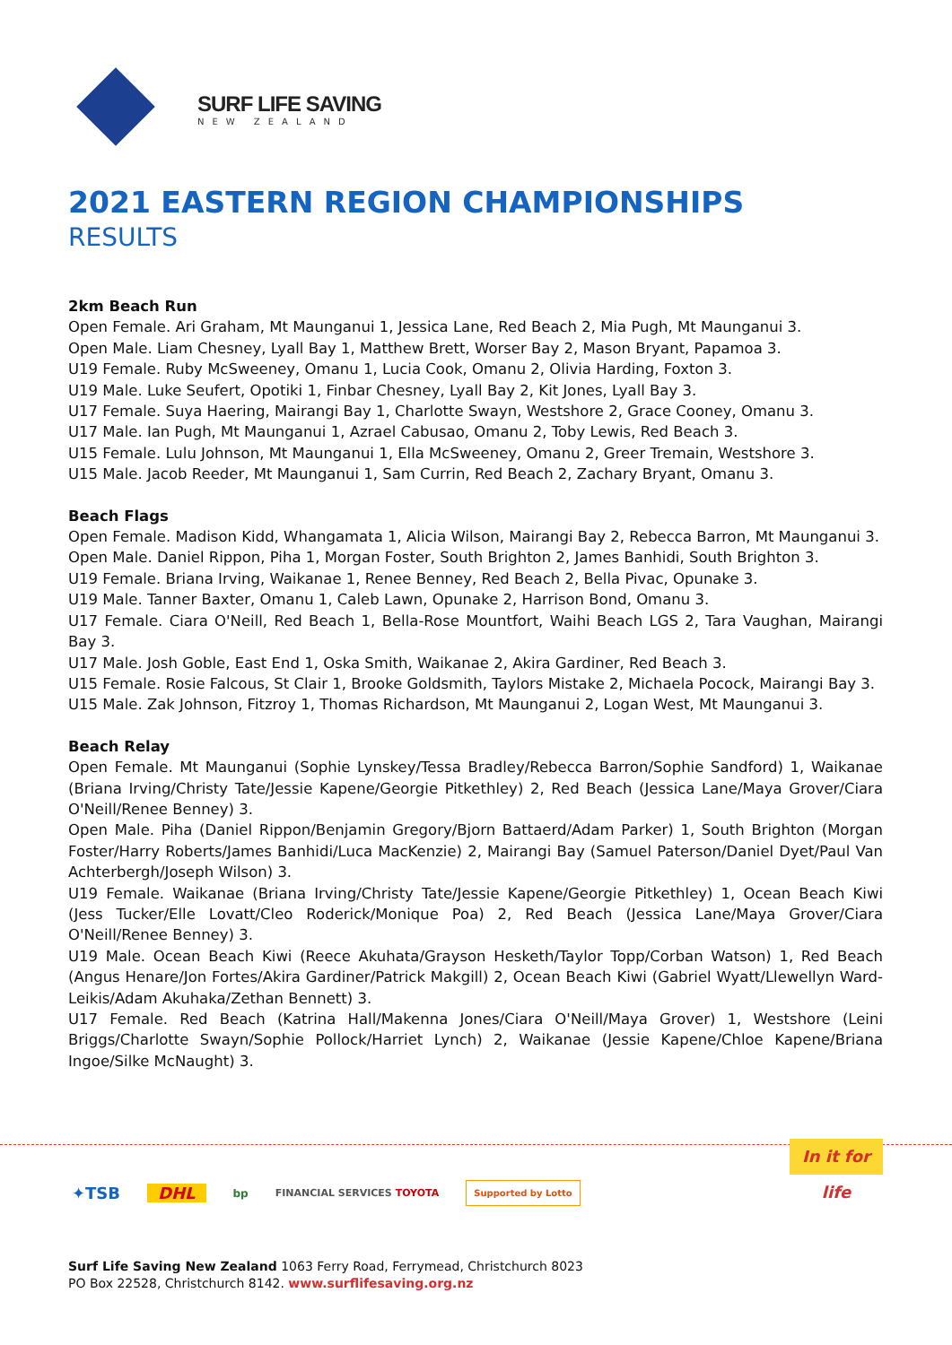SURF LIFE SAVING
NEW ZEALAND
2021 EASTERN REGION CHAMPIONSHIPS
RESULTS
2km Beach Run
Open Female. Ari Graham, Mt Maunganui 1, Jessica Lane, Red Beach 2, Mia Pugh, Mt Maunganui 3.
Open Male. Liam Chesney, Lyall Bay 1, Matthew Brett, Worser Bay 2, Mason Bryant, Papamoa 3.
U19 Female. Ruby McSweeney, Omanu 1, Lucia Cook, Omanu 2, Olivia Harding, Foxton 3.
U19 Male. Luke Seufert, Opotiki 1, Finbar Chesney, Lyall Bay 2, Kit Jones, Lyall Bay 3.
U17 Female. Suya Haering, Mairangi Bay 1, Charlotte Swayn, Westshore 2, Grace Cooney, Omanu 3.
U17 Male. Ian Pugh, Mt Maunganui 1, Azrael Cabusao, Omanu 2, Toby Lewis, Red Beach 3.
U15 Female. Lulu Johnson, Mt Maunganui 1, Ella McSweeney, Omanu 2, Greer Tremain, Westshore 3.
U15 Male. Jacob Reeder, Mt Maunganui 1, Sam Currin, Red Beach 2, Zachary Bryant, Omanu 3.
Beach Flags
Open Female. Madison Kidd, Whangamata 1, Alicia Wilson, Mairangi Bay 2, Rebecca Barron, Mt Maunganui 3.
Open Male. Daniel Rippon, Piha 1, Morgan Foster, South Brighton 2, James Banhidi, South Brighton 3.
U19 Female. Briana Irving, Waikanae 1, Renee Benney, Red Beach 2, Bella Pivac, Opunake 3.
U19 Male. Tanner Baxter, Omanu 1, Caleb Lawn, Opunake 2, Harrison Bond, Omanu 3.
U17 Female. Ciara O'Neill, Red Beach 1, Bella-Rose Mountfort, Waihi Beach LGS 2, Tara Vaughan, Mairangi Bay 3.
U17 Male. Josh Goble, East End 1, Oska Smith, Waikanae 2, Akira Gardiner, Red Beach 3.
U15 Female. Rosie Falcous, St Clair 1, Brooke Goldsmith, Taylors Mistake 2, Michaela Pocock, Mairangi Bay 3.
U15 Male. Zak Johnson, Fitzroy 1, Thomas Richardson, Mt Maunganui 2, Logan West, Mt Maunganui 3.
Beach Relay
Open Female. Mt Maunganui (Sophie Lynskey/Tessa Bradley/Rebecca Barron/Sophie Sandford) 1, Waikanae (Briana Irving/Christy Tate/Jessie Kapene/Georgie Pitkethley) 2, Red Beach (Jessica Lane/Maya Grover/Ciara O'Neill/Renee Benney) 3.
Open Male. Piha (Daniel Rippon/Benjamin Gregory/Bjorn Battaerd/Adam Parker) 1, South Brighton (Morgan Foster/Harry Roberts/James Banhidi/Luca MacKenzie) 2, Mairangi Bay (Samuel Paterson/Daniel Dyet/Paul Van Achterbergh/Joseph Wilson) 3.
U19 Female. Waikanae (Briana Irving/Christy Tate/Jessie Kapene/Georgie Pitkethley) 1, Ocean Beach Kiwi (Jess Tucker/Elle Lovatt/Cleo Roderick/Monique Poa) 2, Red Beach (Jessica Lane/Maya Grover/Ciara O'Neill/Renee Benney) 3.
U19 Male. Ocean Beach Kiwi (Reece Akuhata/Grayson Hesketh/Taylor Topp/Corban Watson) 1, Red Beach (Angus Henare/Jon Fortes/Akira Gardiner/Patrick Makgill) 2, Ocean Beach Kiwi (Gabriel Wyatt/Llewellyn Ward-Leikis/Adam Akuhaka/Zethan Bennett) 3.
U17 Female. Red Beach (Katrina Hall/Makenna Jones/Ciara O'Neill/Maya Grover) 1, Westshore (Leini Briggs/Charlotte Swayn/Sophie Pollock/Harriet Lynch) 2, Waikanae (Jessie Kapene/Chloe Kapene/Briana Ingoe/Silke McNaught) 3.
In it for life
✦TSB DHL bp FINANCIAL SERVICES TOYOTA Supported by Lotto
Surf Life Saving New Zealand 1063 Ferry Road, Ferrymead, Christchurch 8023
PO Box 22528, Christchurch 8142. www.surflifesaving.org.nz